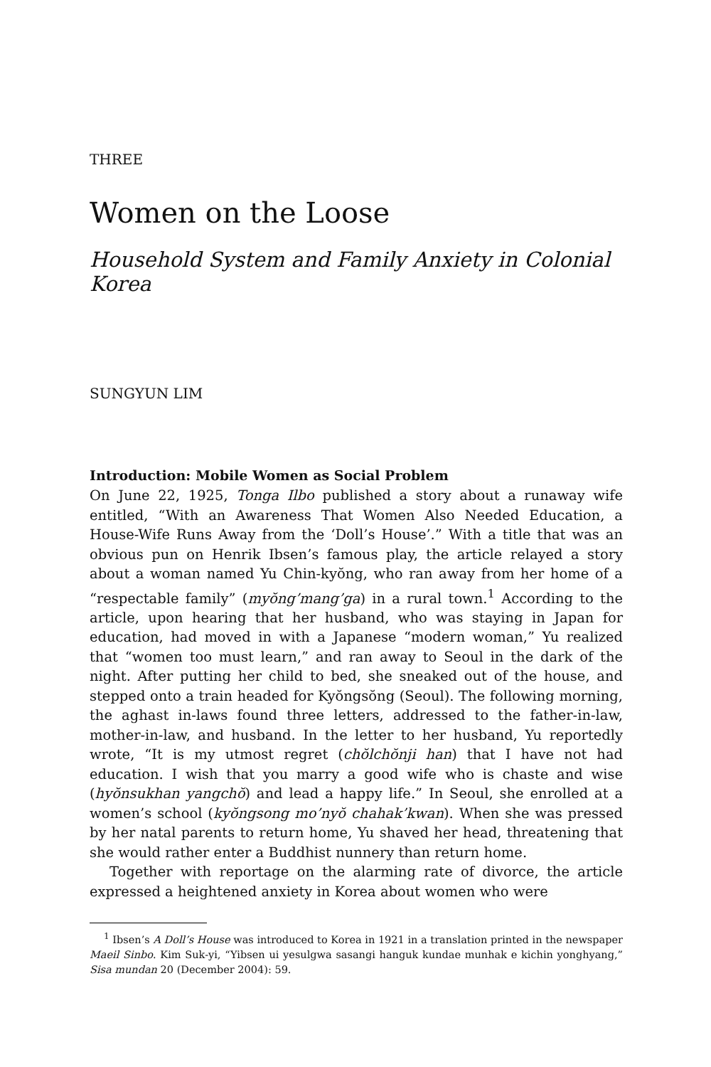THREE
Women on the Loose
Household System and Family Anxiety in Colonial Korea
SUNGYUN LIM
Introduction: Mobile Women as Social Problem
On June 22, 1925, Tonga Ilbo published a story about a runaway wife entitled, “With an Awareness That Women Also Needed Education, a House-Wife Runs Away from the ‘Doll’s House’.” With a title that was an obvious pun on Henrik Ibsen’s famous play, the article relayed a story about a woman named Yu Chin-kyŏng, who ran away from her home of a “respectable family” (myŏng’mang’ga) in a rural town.<sup>1</sup> According to the article, upon hearing that her husband, who was staying in Japan for education, had moved in with a Japanese “modern woman,” Yu realized that “women too must learn,” and ran away to Seoul in the dark of the night. After putting her child to bed, she sneaked out of the house, and stepped onto a train headed for Kyŏngsŏng (Seoul). The following morning, the aghast in-laws found three letters, addressed to the father-in-law, mother-in-law, and husband. In the letter to her husband, Yu reportedly wrote, “It is my utmost regret (chŏlchŏnji han) that I have not had education. I wish that you marry a good wife who is chaste and wise (hyŏnsukhan yangchŏ) and lead a happy life.” In Seoul, she enrolled at a women’s school (kyŏngsong mo’nyŏ chahak’kwan). When she was pressed by her natal parents to return home, Yu shaved her head, threatening that she would rather enter a Buddhist nunnery than return home.
Together with reportage on the alarming rate of divorce, the article expressed a heightened anxiety in Korea about women who were
<sup>1</sup> Ibsen’s A Doll’s House was introduced to Korea in 1921 in a translation printed in the newspaper Maeil Sinbo. Kim Suk-yi, “Yibsen ui yesulgwa sasangi hanguk kundae munhak e kichin yonghyang,” Sisa mundan 20 (December 2004): 59.